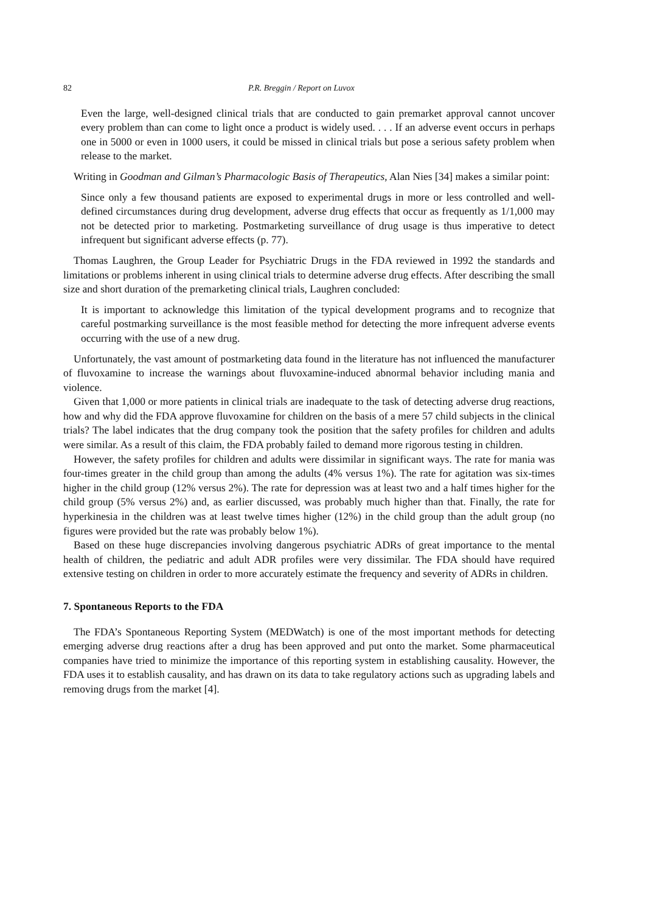82 P.R. Breggin / Report on Luvox
Even the large, well-designed clinical trials that are conducted to gain premarket approval cannot uncover every problem than can come to light once a product is widely used. . . . If an adverse event occurs in perhaps one in 5000 or even in 1000 users, it could be missed in clinical trials but pose a serious safety problem when release to the market.
Writing in Goodman and Gilman’s Pharmacologic Basis of Therapeutics, Alan Nies [34] makes a similar point:
Since only a few thousand patients are exposed to experimental drugs in more or less controlled and well-defined circumstances during drug development, adverse drug effects that occur as frequently as 1/1,000 may not be detected prior to marketing. Postmarketing surveillance of drug usage is thus imperative to detect infrequent but significant adverse effects (p. 77).
Thomas Laughren, the Group Leader for Psychiatric Drugs in the FDA reviewed in 1992 the standards and limitations or problems inherent in using clinical trials to determine adverse drug effects. After describing the small size and short duration of the premarketing clinical trials, Laughren concluded:
It is important to acknowledge this limitation of the typical development programs and to recognize that careful postmarking surveillance is the most feasible method for detecting the more infrequent adverse events occurring with the use of a new drug.
Unfortunately, the vast amount of postmarketing data found in the literature has not influenced the manufacturer of fluvoxamine to increase the warnings about fluvoxamine-induced abnormal behavior including mania and violence.
Given that 1,000 or more patients in clinical trials are inadequate to the task of detecting adverse drug reactions, how and why did the FDA approve fluvoxamine for children on the basis of a mere 57 child subjects in the clinical trials? The label indicates that the drug company took the position that the safety profiles for children and adults were similar. As a result of this claim, the FDA probably failed to demand more rigorous testing in children.
However, the safety profiles for children and adults were dissimilar in significant ways. The rate for mania was four-times greater in the child group than among the adults (4% versus 1%). The rate for agitation was six-times higher in the child group (12% versus 2%). The rate for depression was at least two and a half times higher for the child group (5% versus 2%) and, as earlier discussed, was probably much higher than that. Finally, the rate for hyperkinesia in the children was at least twelve times higher (12%) in the child group than the adult group (no figures were provided but the rate was probably below 1%).
Based on these huge discrepancies involving dangerous psychiatric ADRs of great importance to the mental health of children, the pediatric and adult ADR profiles were very dissimilar. The FDA should have required extensive testing on children in order to more accurately estimate the frequency and severity of ADRs in children.
7. Spontaneous Reports to the FDA
The FDA’s Spontaneous Reporting System (MEDWatch) is one of the most important methods for detecting emerging adverse drug reactions after a drug has been approved and put onto the market. Some pharmaceutical companies have tried to minimize the importance of this reporting system in establishing causality. However, the FDA uses it to establish causality, and has drawn on its data to take regulatory actions such as upgrading labels and removing drugs from the market [4].